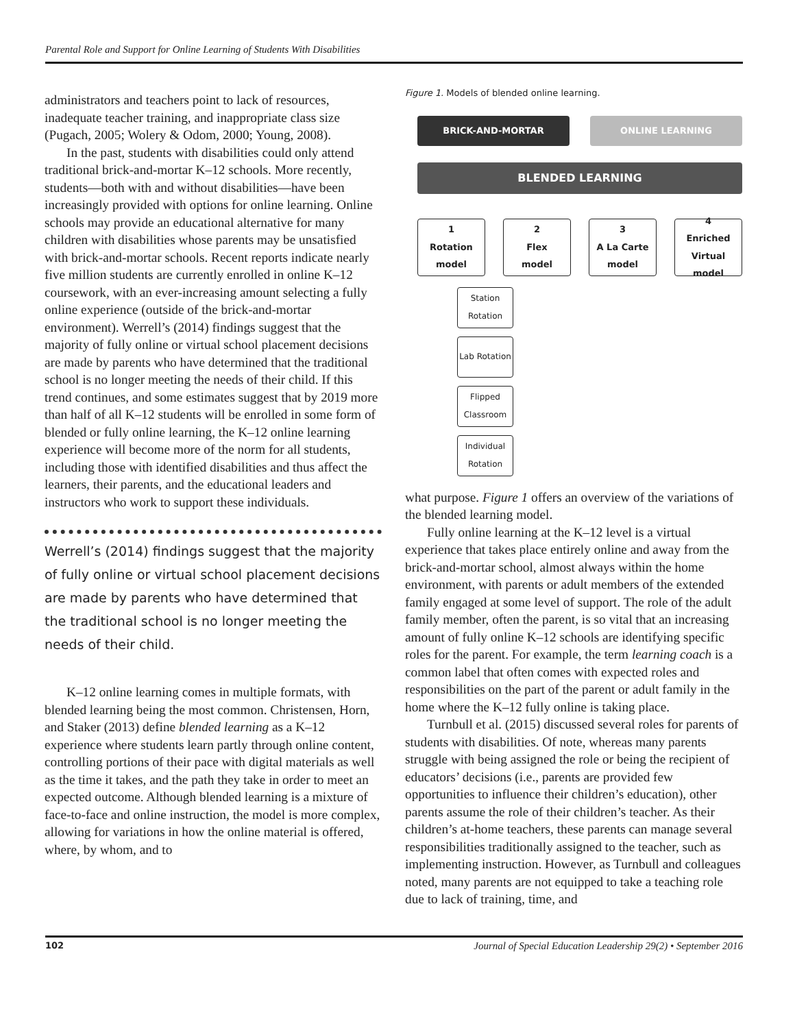Parental Role and Support for Online Learning of Students With Disabilities
administrators and teachers point to lack of resources, inadequate teacher training, and inappropriate class size (Pugach, 2005; Wolery & Odom, 2000; Young, 2008).
In the past, students with disabilities could only attend traditional brick-and-mortar K–12 schools. More recently, students—both with and without disabilities—have been increasingly provided with options for online learning. Online schools may provide an educational alternative for many children with disabilities whose parents may be unsatisfied with brick-and-mortar schools. Recent reports indicate nearly five million students are currently enrolled in online K–12 coursework, with an ever-increasing amount selecting a fully online experience (outside of the brick-and-mortar environment). Werrell’s (2014) findings suggest that the majority of fully online or virtual school placement decisions are made by parents who have determined that the traditional school is no longer meeting the needs of their child. If this trend continues, and some estimates suggest that by 2019 more than half of all K–12 students will be enrolled in some form of blended or fully online learning, the K–12 online learning experience will become more of the norm for all students, including those with identified disabilities and thus affect the learners, their parents, and the educational leaders and instructors who work to support these individuals.
Werrell’s (2014) findings suggest that the majority of fully online or virtual school placement decisions are made by parents who have determined that the traditional school is no longer meeting the needs of their child.
K–12 online learning comes in multiple formats, with blended learning being the most common. Christensen, Horn, and Staker (2013) define blended learning as a K–12 experience where students learn partly through online content, controlling portions of their pace with digital materials as well as the time it takes, and the path they take in order to meet an expected outcome. Although blended learning is a mixture of face-to-face and online instruction, the model is more complex, allowing for variations in how the online material is offered, where, by whom, and to
Figure 1. Models of blended online learning.
BRICK-AND-MORTAR ONLINE LEARNING
BLENDED LEARNING
1
Rotation
model
2
Flex
model
3
A La Carte
model
4
Enriched
Virtual
model
Station Rotation
Lab Rotation
Flipped Classroom
Individual Rotation
what purpose. Figure 1 offers an overview of the variations of the blended learning model.
Fully online learning at the K–12 level is a virtual experience that takes place entirely online and away from the brick-and-mortar school, almost always within the home environment, with parents or adult members of the extended family engaged at some level of support. The role of the adult family member, often the parent, is so vital that an increasing amount of fully online K–12 schools are identifying specific roles for the parent. For example, the term learning coach is a common label that often comes with expected roles and responsibilities on the part of the parent or adult family in the home where the K–12 fully online is taking place.
Turnbull et al. (2015) discussed several roles for parents of students with disabilities. Of note, whereas many parents struggle with being assigned the role or being the recipient of educators’ decisions (i.e., parents are provided few opportunities to influence their children’s education), other parents assume the role of their children’s teacher. As their children’s at-home teachers, these parents can manage several responsibilities traditionally assigned to the teacher, such as implementing instruction. However, as Turnbull and colleagues noted, many parents are not equipped to take a teaching role due to lack of training, time, and
102 Journal of Special Education Leadership 29(2) • September 2016